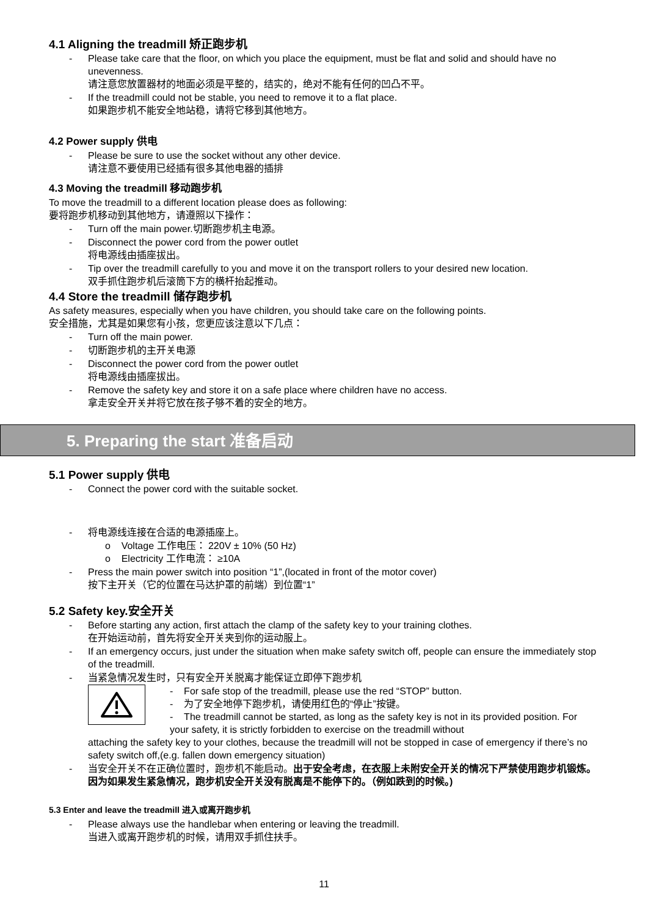4.1 Aligning the treadmill 矫正跑步机
- Please take care that the floor, on which you place the equipment, must be flat and solid and should have no unevenness.
请注意您放置器材的地面必须是平整的，结实的，绝对不能有任何的凹凸不平。
- If the treadmill could not be stable, you need to remove it to a flat place.
如果跑步机不能安全地站稳，请将它移到其他地方。
4.2 Power supply 供电
- Please be sure to use the socket without any other device.
请注意不要使用已经插有很多其他电器的插排
4.3 Moving the treadmill 移动跑步机
To move the treadmill to a different location please does as following:
要将跑步机移动到其他地方，请遵照以下操作：
- Turn off the main power.切断跑步机主电源。
- Disconnect the power cord from the power outlet
将电源线由插座拔出。
- Tip over the treadmill carefully to you and move it on the transport rollers to your desired new location.
双手抓住跑步机后滚筒下方的横杆抬起推动。
4.4 Store the treadmill 储存跑步机
As safety measures, especially when you have children, you should take care on the following points.
安全措施，尤其是如果您有小孩，您更应该注意以下几点：
- Turn off the main power.
- 切断跑步机的主开关电源
- Disconnect the power cord from the power outlet
将电源线由插座拔出。
- Remove the safety key and store it on a safe place where children have no access.
拿走安全开关并将它放在孩子够不着的安全的地方。
5. Preparing the start 准备启动
5.1 Power supply 供电
- Connect the power cord with the suitable socket.
- 将电源线连接在合适的电源插座上。
o Voltage 工作电压： 220V ± 10% (50 Hz)
o Electricity 工作电流： ≥10A
- Press the main power switch into position “1”,(located in front of the motor cover)
按下主开关（它的位置在马达护罩的前端）到位置“1”
5.2 Safety key.安全开关
- Before starting any action, first attach the clamp of the safety key to your training clothes.
在开始运动前，首先将安全开关夹到你的运动服上。
- If an emergency occurs, just under the situation when make safety switch off, people can ensure the immediately stop of the treadmill.
- 当紧急情况发生时，只有安全开关脱离才能保证立即停下跑步机
- For safe stop of the treadmill, please use the red “STOP” button.
- 为了安全地停下跑步机，请使用红色的“停止”按键。
- The treadmill cannot be started, as long as the safety key is not in its provided position. For your safety, it is strictly forbidden to exercise on the treadmill without
attaching the safety key to your clothes, because the treadmill will not be stopped in case of emergency if there’s no safety switch off,(e.g. fallen down emergency situation)
- 当安全开关不在正确位置时，跑步机不能启动。出于安全考虑，在衣服上未附安全开关的情况下严禁使用跑步机锻炼。因为如果发生紧急情况，跑步机安全开关没有脱离是不能停下的。（例如跌到的时候。)
5.3 Enter and leave the treadmill 进入或离开跑步机
- Please always use the handlebar when entering or leaving the treadmill.
当进入或离开跑步机的时候，请用双手抓住扶手。
11